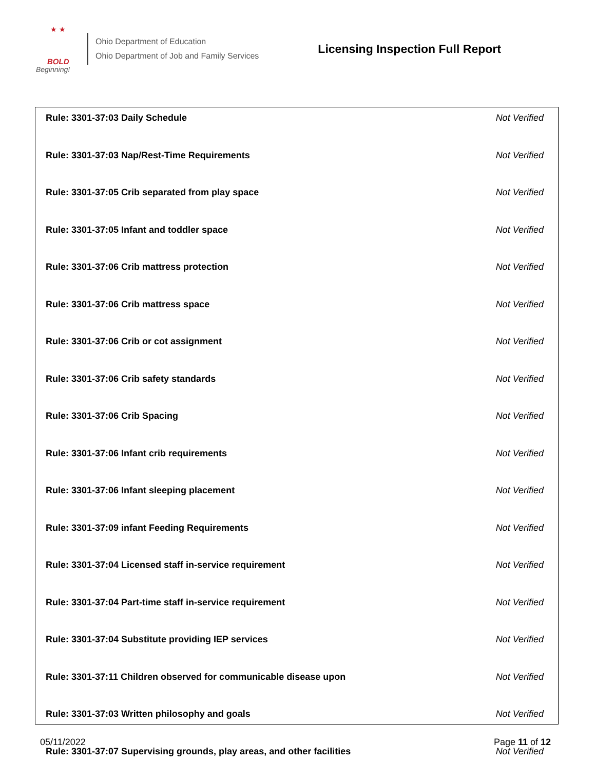★ ★
BOLD
Beginning!
Ohio Department of Education
Ohio Department of Job and Family Services
Licensing Inspection Full Report
| Rule: 3301-37:03 Daily Schedule | Not Verified |
| Rule: 3301-37:03 Nap/Rest-Time Requirements | Not Verified |
| Rule: 3301-37:05 Crib separated from play space | Not Verified |
| Rule: 3301-37:05 Infant and toddler space | Not Verified |
| Rule: 3301-37:06 Crib mattress protection | Not Verified |
| Rule: 3301-37:06 Crib mattress space | Not Verified |
| Rule: 3301-37:06 Crib or cot assignment | Not Verified |
| Rule: 3301-37:06 Crib safety standards | Not Verified |
| Rule: 3301-37:06 Crib Spacing | Not Verified |
| Rule: 3301-37:06 Infant crib requirements | Not Verified |
| Rule: 3301-37:06 Infant sleeping placement | Not Verified |
| Rule: 3301-37:09 infant Feeding Requirements | Not Verified |
| Rule: 3301-37:04 Licensed staff in-service requirement | Not Verified |
| Rule: 3301-37:04 Part-time staff in-service requirement | Not Verified |
| Rule: 3301-37:04 Substitute providing IEP services | Not Verified |
| Rule: 3301-37:11 Children observed for communicable disease upon | Not Verified |
| Rule: 3301-37:03 Written philosophy and goals | Not Verified |
| Rule: 3301-37:07 Supervising grounds, play areas, and other facilities | Not Verified |
05/11/2022 Page 11 of 12